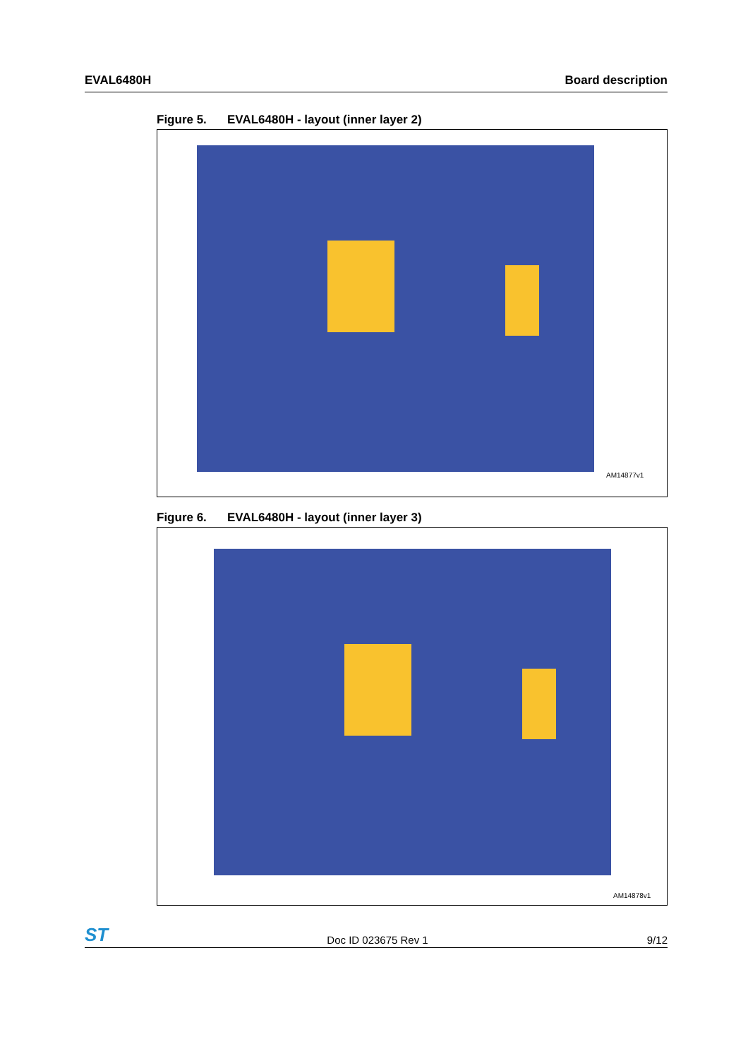EVAL6480H Board description
Figure 5. EVAL6480H - layout (inner layer 2)
AM14877v1
Figure 6. EVAL6480H - layout (inner layer 3)
AM14878v1
ST
Doc ID 023675 Rev 1
9/12